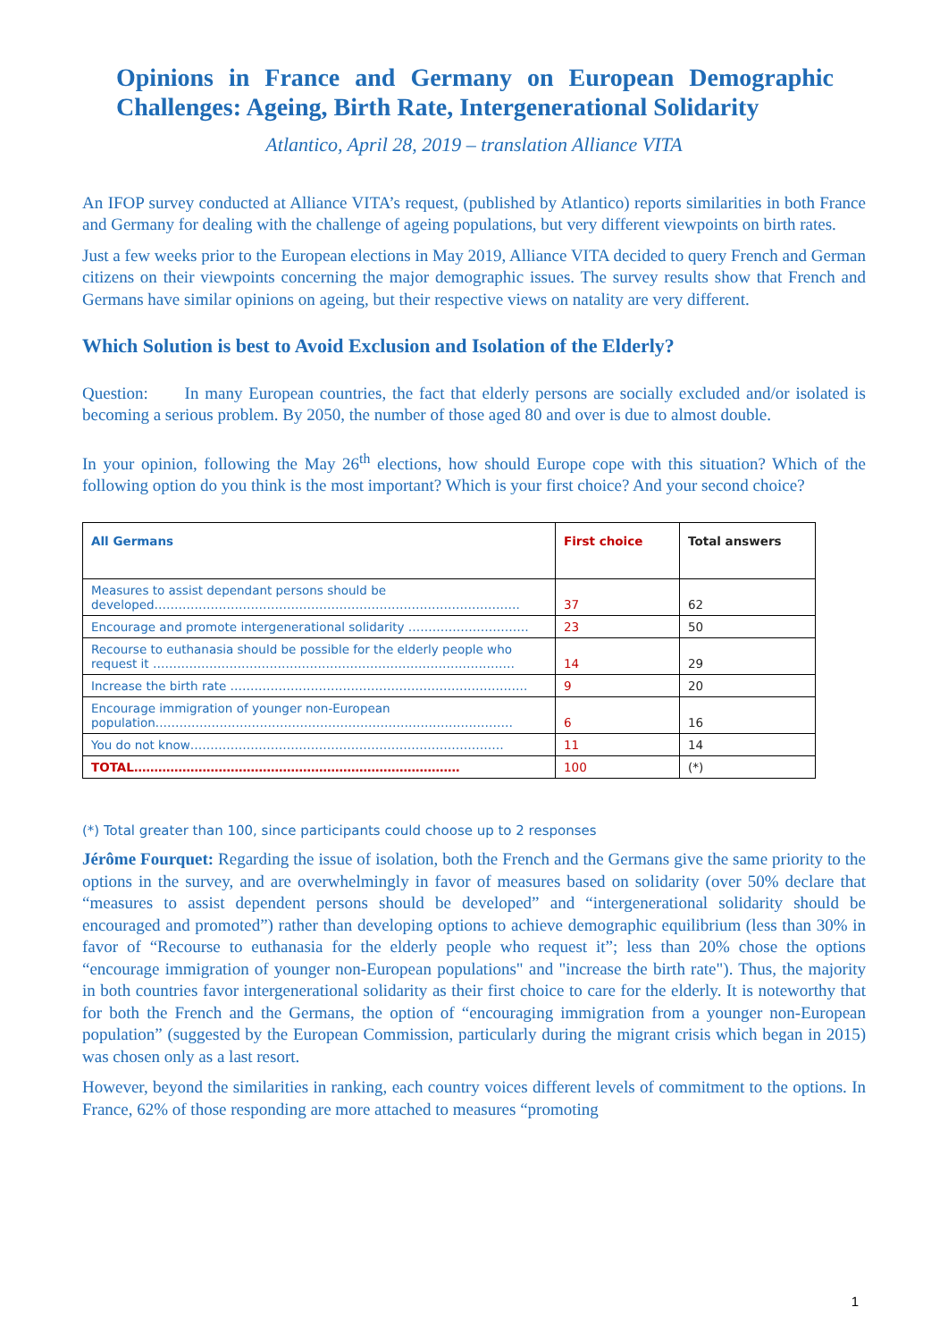Opinions in France and Germany on European Demographic Challenges: Ageing, Birth Rate, Intergenerational Solidarity
Atlantico, April 28, 2019 – translation Alliance VITA
An IFOP survey conducted at Alliance VITA’s request, (published by Atlantico) reports similarities in both France and Germany for dealing with the challenge of ageing populations, but very different viewpoints on birth rates.
Just a few weeks prior to the European elections in May 2019, Alliance VITA decided to query French and German citizens on their viewpoints concerning the major demographic issues. The survey results show that French and Germans have similar opinions on ageing, but their respective views on natality are very different.
Which Solution is best to Avoid Exclusion and Isolation of the Elderly?
Question: In many European countries, the fact that elderly persons are socially excluded and/or isolated is becoming a serious problem. By 2050, the number of those aged 80 and over is due to almost double.
In your opinion, following the May 26<sup>th</sup> elections, how should Europe cope with this situation? Which of the following option do you think is the most important? Which is your first choice? And your second choice?
| All Germans | First choice | Total answers |
| --- | --- | --- |
| Measures to assist dependant persons should be developed………………………………………………………………………………. | 37 | 62 |
| Encourage and promote intergenerational solidarity ………………………… | 23 | 50 |
| Recourse to euthanasia should be possible for the elderly people who request it ……………………………………………………………………………… | 14 | 29 |
| Increase the birth rate ……………………………………………………………….. | 9 | 20 |
| Encourage immigration of younger non-European population..…………………………………………………………………………… | 6 | 16 |
| You do not know…………………………………………………………………… | 11 | 14 |
| TOTAL……………………………………………………………………… | 100 | (*) |
(*) Total greater than 100, since participants could choose up to 2 responses
Jérôme Fourquet: Regarding the issue of isolation, both the French and the Germans give the same priority to the options in the survey, and are overwhelmingly in favor of measures based on solidarity (over 50% declare that “measures to assist dependent persons should be developed” and “intergenerational solidarity should be encouraged and promoted”) rather than developing options to achieve demographic equilibrium (less than 30% in favor of “Recourse to euthanasia for the elderly people who request it”; less than 20% chose the options “encourage immigration of younger non-European populations" and "increase the birth rate"). Thus, the majority in both countries favor intergenerational solidarity as their first choice to care for the elderly. It is noteworthy that for both the French and the Germans, the option of “encouraging immigration from a younger non-European population” (suggested by the European Commission, particularly during the migrant crisis which began in 2015) was chosen only as a last resort.
However, beyond the similarities in ranking, each country voices different levels of commitment to the options. In France, 62% of those responding are more attached to measures “promoting
1